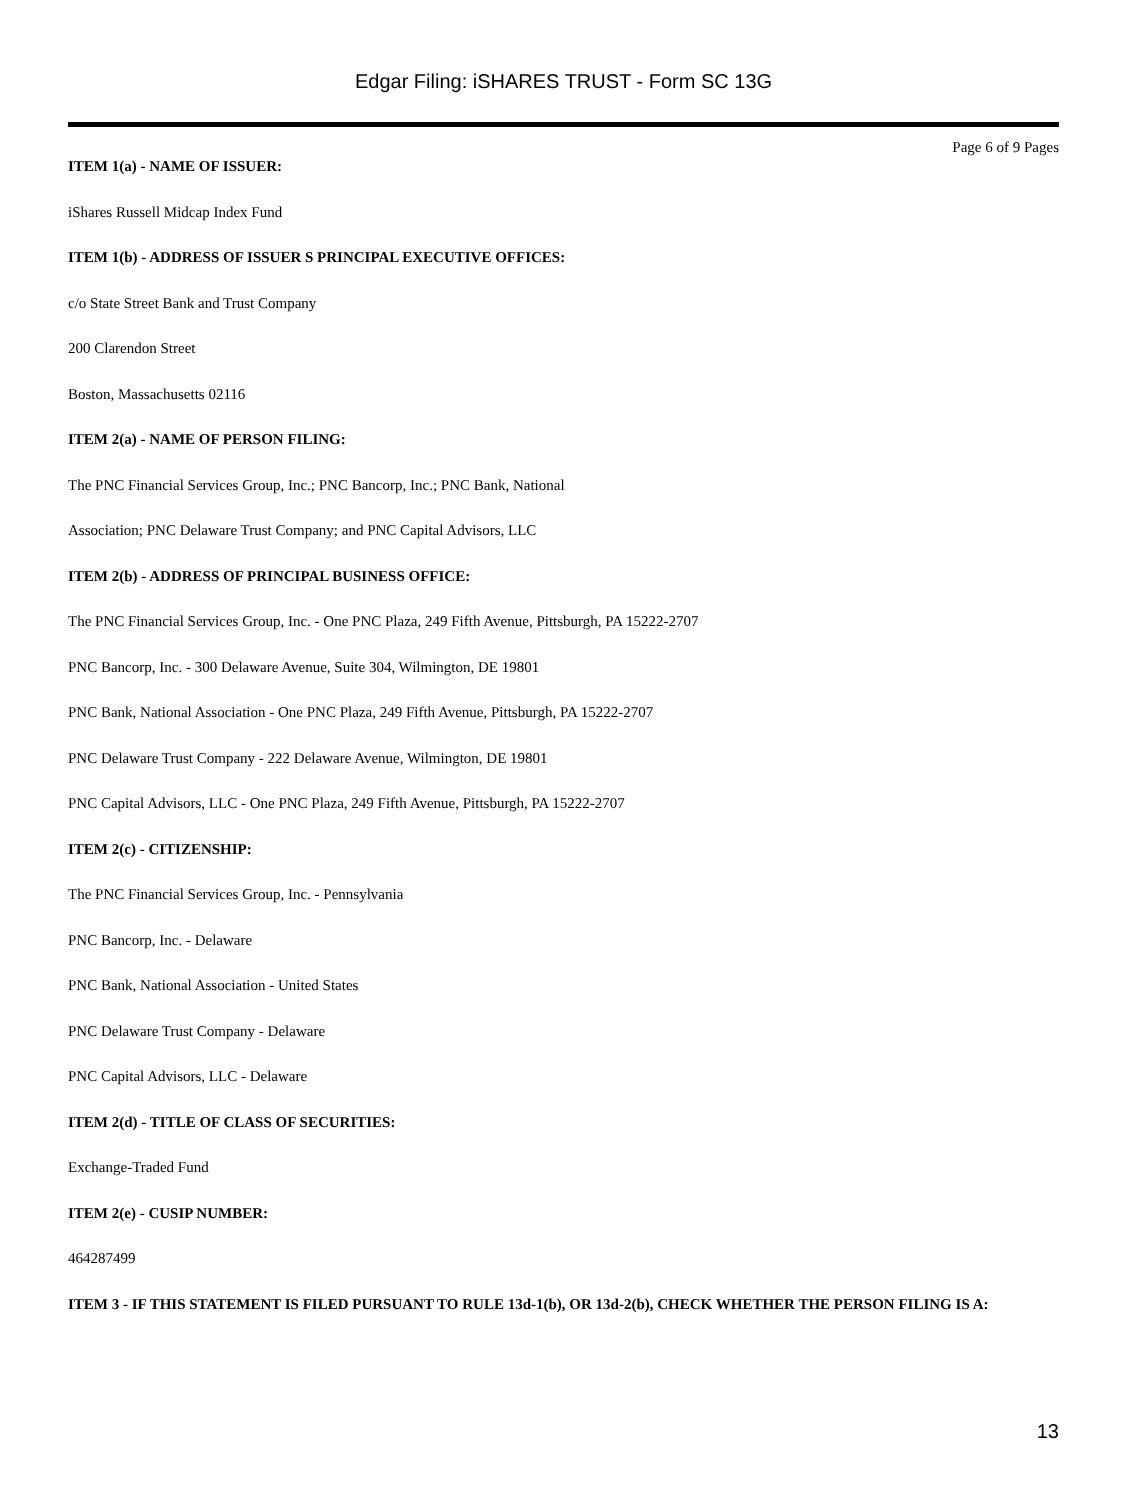Edgar Filing: iSHARES TRUST - Form SC 13G
Page 6 of 9 Pages
ITEM 1(a) - NAME OF ISSUER:
iShares Russell Midcap Index Fund
ITEM 1(b) - ADDRESS OF ISSUER S PRINCIPAL EXECUTIVE OFFICES:
c/o State Street Bank and Trust Company
200 Clarendon Street
Boston, Massachusetts 02116
ITEM 2(a) - NAME OF PERSON FILING:
The PNC Financial Services Group, Inc.; PNC Bancorp, Inc.; PNC Bank, National
Association; PNC Delaware Trust Company; and PNC Capital Advisors, LLC
ITEM 2(b) - ADDRESS OF PRINCIPAL BUSINESS OFFICE:
The PNC Financial Services Group, Inc. - One PNC Plaza, 249 Fifth Avenue, Pittsburgh, PA 15222-2707
PNC Bancorp, Inc. - 300 Delaware Avenue, Suite 304, Wilmington, DE 19801
PNC Bank, National Association - One PNC Plaza, 249 Fifth Avenue, Pittsburgh, PA 15222-2707
PNC Delaware Trust Company - 222 Delaware Avenue, Wilmington, DE 19801
PNC Capital Advisors, LLC - One PNC Plaza, 249 Fifth Avenue, Pittsburgh, PA 15222-2707
ITEM 2(c) - CITIZENSHIP:
The PNC Financial Services Group, Inc. - Pennsylvania
PNC Bancorp, Inc. - Delaware
PNC Bank, National Association - United States
PNC Delaware Trust Company - Delaware
PNC Capital Advisors, LLC - Delaware
ITEM 2(d) - TITLE OF CLASS OF SECURITIES:
Exchange-Traded Fund
ITEM 2(e) - CUSIP NUMBER:
464287499
ITEM 3 - IF THIS STATEMENT IS FILED PURSUANT TO RULE 13d-1(b), OR 13d-2(b), CHECK WHETHER THE PERSON FILING IS A:
13